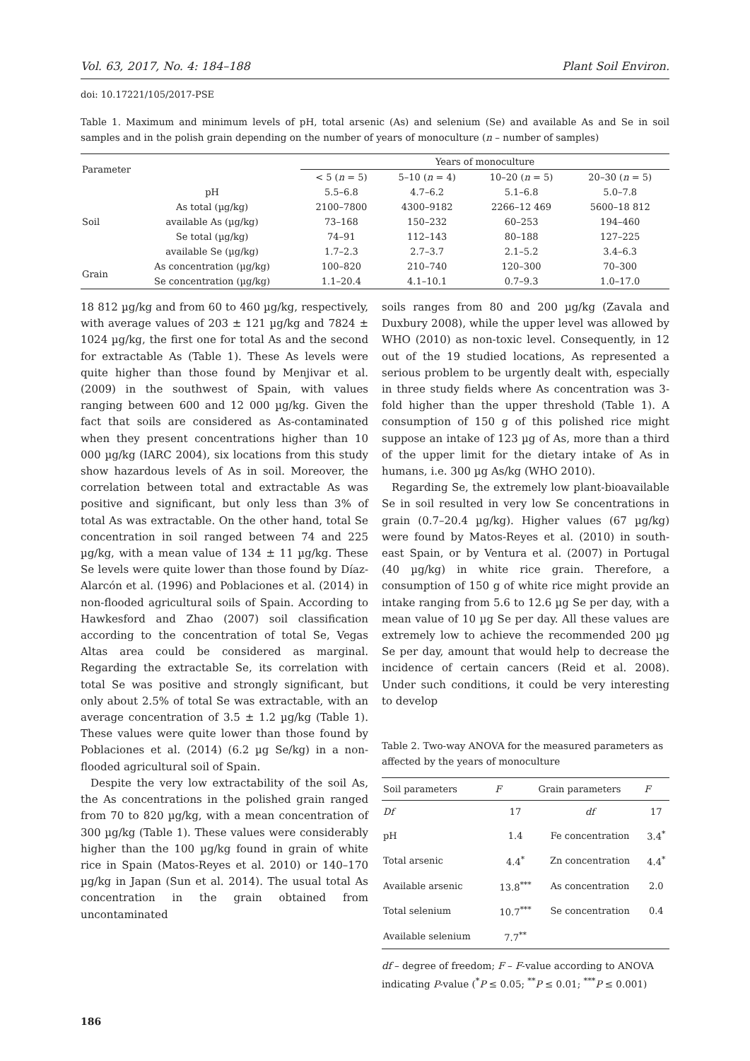Vol. 63, 2017, No. 4: 184–188 Plant Soil Environ.
doi: 10.17221/105/2017-PSE
Table 1. Maximum and minimum levels of pH, total arsenic (As) and selenium (Se) and available As and Se in soil samples and in the polish grain depending on the number of years of monoculture (n – number of samples)
| Parameter | | Years of monoculture | | | |
| --- | --- | --- | --- | --- | --- |
| | | < 5 ( n = 5) | 5–10 ( n = 4) | 10–20 ( n = 5) | 20–30 ( n = 5) |
| Soil | pH | 5.5–6.8 | 4.7–6.2 | 5.1–6.8 | 5.0–7.8 |
| | As total (µg/kg) | 2100–7800 | 4300–9182 | 2266–12 469 | 5600–18 812 |
| | available As (µg/kg) | 73–168 | 150–232 | 60–253 | 194–460 |
| | Se total (µg/kg) | 74–91 | 112–143 | 80–188 | 127–225 |
| | available Se (µg/kg) | 1.7–2.3 | 2.7–3.7 | 2.1–5.2 | 3.4–6.3 |
| Grain | As concentration (µg/kg) | 100–820 | 210–740 | 120–300 | 70–300 |
| | Se concentration (µg/kg) | 1.1–20.4 | 4.1–10.1 | 0.7–9.3 | 1.0–17.0 |
18 812 µg/kg and from 60 to 460 µg/kg, respectively, with average values of 203 ± 121 µg/kg and 7824 ± 1024 µg/kg, the first one for total As and the second for extractable As (Table 1). These As levels were quite higher than those found by Menjivar et al. (2009) in the southwest of Spain, with values ranging between 600 and 12 000 µg/kg. Given the fact that soils are considered as As-contaminated when they present concentrations higher than 10 000 µg/kg (IARC 2004), six locations from this study show hazardous levels of As in soil. Moreover, the correlation between total and extractable As was positive and significant, but only less than 3% of total As was extractable. On the other hand, total Se concentration in soil ranged between 74 and 225 µg/kg, with a mean value of 134 ± 11 µg/kg. These Se levels were quite lower than those found by Díaz-Alarcón et al. (1996) and Poblaciones et al. (2014) in non-flooded agricultural soils of Spain. According to Hawkesford and Zhao (2007) soil classification according to the concentration of total Se, Vegas Altas area could be considered as marginal. Regarding the extractable Se, its correlation with total Se was positive and strongly significant, but only about 2.5% of total Se was extractable, with an average concentration of 3.5 ± 1.2 µg/kg (Table 1). These values were quite lower than those found by Poblaciones et al. (2014) (6.2 µg Se/kg) in a non-flooded agricultural soil of Spain.
Despite the very low extractability of the soil As, the As concentrations in the polished grain ranged from 70 to 820 µg/kg, with a mean concentration of 300 µg/kg (Table 1). These values were considerably higher than the 100 µg/kg found in grain of white rice in Spain (Matos-Reyes et al. 2010) or 140–170 µg/kg in Japan (Sun et al. 2014). The usual total As concentration in the grain obtained from uncontaminated
soils ranges from 80 and 200 µg/kg (Zavala and Duxbury 2008), while the upper level was allowed by WHO (2010) as non-toxic level. Consequently, in 12 out of the 19 studied locations, As represented a serious problem to be urgently dealt with, especially in three study fields where As concentration was 3-fold higher than the upper threshold (Table 1). A consumption of 150 g of this polished rice might suppose an intake of 123 µg of As, more than a third of the upper limit for the dietary intake of As in humans, i.e. 300 µg As/kg (WHO 2010).
Regarding Se, the extremely low plant-bioavailable Se in soil resulted in very low Se concentrations in grain (0.7–20.4 µg/kg). Higher values (67 µg/kg) were found by Matos-Reyes et al. (2010) in south-east Spain, or by Ventura et al. (2007) in Portugal (40 µg/kg) in white rice grain. Therefore, a consumption of 150 g of white rice might provide an intake ranging from 5.6 to 12.6 µg Se per day, with a mean value of 10 µg Se per day. All these values are extremely low to achieve the recommended 200 µg Se per day, amount that would help to decrease the incidence of certain cancers (Reid et al. 2008). Under such conditions, it could be very interesting to develop
Table 2. Two-way ANOVA for the measured parameters as affected by the years of monoculture
| Soil parameters | F | Grain parameters | F |
| --- | --- | --- | --- |
| Df | 17 | df | 17 |
| pH | 1.4 | Fe concentration | 3.4<sup>*</sup> |
| Total arsenic | 4.4<sup>*</sup> | Zn concentration | 4.4<sup>*</sup> |
| Available arsenic | 13.8<sup>***</sup> | As concentration | 2.0 |
| Total selenium | 10.7<sup>***</sup> | Se concentration | 0.4 |
| Available selenium | 7.7<sup>**</sup> | | |
df – degree of freedom; F – F-value according to ANOVA indicating P-value (<sup>*</sup>P ≤ 0.05; <sup>**</sup>P ≤ 0.01; <sup>***</sup>P ≤ 0.001)
186